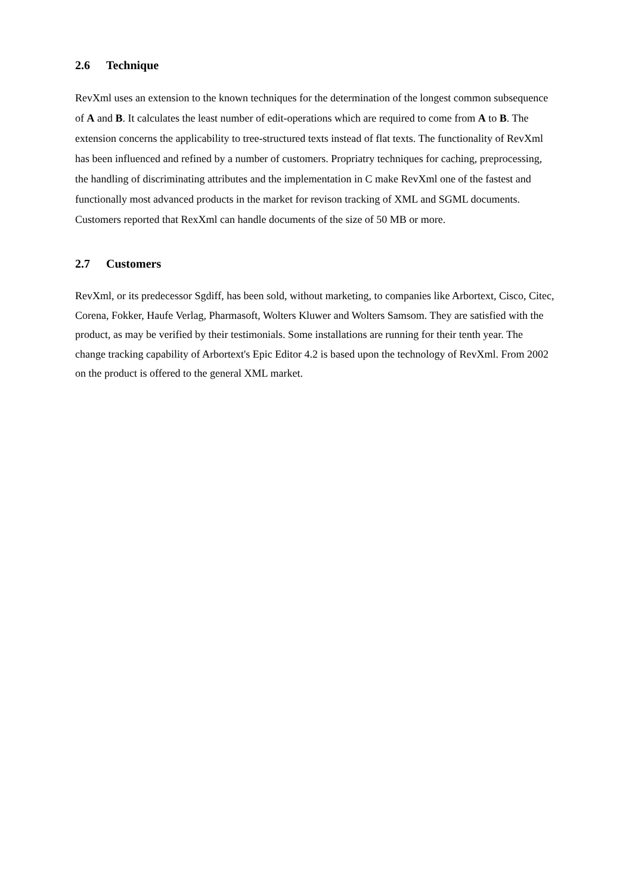2.6 Technique
RevXml uses an extension to the known techniques for the determination of the longest common subsequence of A and B. It calculates the least number of edit-operations which are required to come from A to B. The extension concerns the applicability to tree-structured texts instead of flat texts. The functionality of RevXml has been influenced and refined by a number of customers. Propriatry techniques for caching, preprocessing, the handling of discriminating attributes and the implementation in C make RevXml one of the fastest and functionally most advanced products in the market for revison tracking of XML and SGML documents. Customers reported that RexXml can handle documents of the size of 50 MB or more.
2.7 Customers
RevXml, or its predecessor Sgdiff, has been sold, without marketing, to companies like Arbortext, Cisco, Citec, Corena, Fokker, Haufe Verlag, Pharmasoft, Wolters Kluwer and Wolters Samsom. They are satisfied with the product, as may be verified by their testimonials. Some installations are running for their tenth year. The change tracking capability of Arbortext's Epic Editor 4.2 is based upon the technology of RevXml. From 2002 on the product is offered to the general XML market.